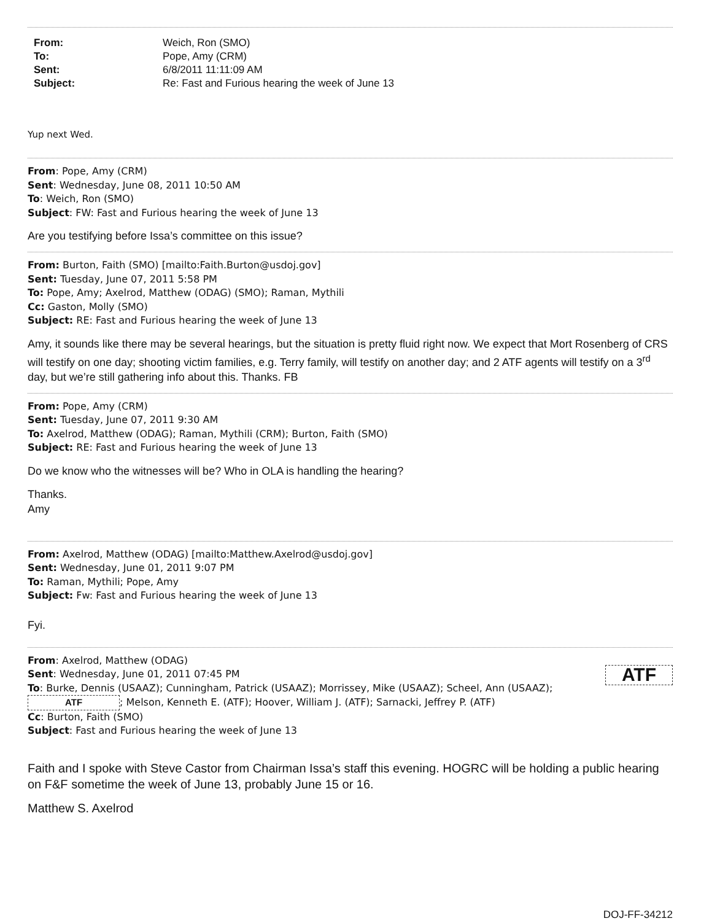| From: | Weich, Ron (SMO) |
| To: | Pope, Amy (CRM) |
| Sent: | 6/8/2011 11:11:09 AM |
| Subject: | Re: Fast and Furious hearing the week of June 13 |
Yup next Wed.
From: Pope, Amy (CRM)
Sent: Wednesday, June 08, 2011 10:50 AM
To: Weich, Ron (SMO)
Subject: FW: Fast and Furious hearing the week of June 13
Are you testifying before Issa’s committee on this issue?
From: Burton, Faith (SMO) [mailto:Faith.Burton@usdoj.gov]
Sent: Tuesday, June 07, 2011 5:58 PM
To: Pope, Amy; Axelrod, Matthew (ODAG) (SMO); Raman, Mythili
Cc: Gaston, Molly (SMO)
Subject: RE: Fast and Furious hearing the week of June 13
Amy, it sounds like there may be several hearings, but the situation is pretty fluid right now. We expect that Mort Rosenberg of CRS will testify on one day; shooting victim families, e.g. Terry family, will testify on another day; and 2 ATF agents will testify on a 3<sup>rd</sup> day, but we’re still gathering info about this. Thanks. FB
From: Pope, Amy (CRM)
Sent: Tuesday, June 07, 2011 9:30 AM
To: Axelrod, Matthew (ODAG); Raman, Mythili (CRM); Burton, Faith (SMO)
Subject: RE: Fast and Furious hearing the week of June 13
Do we know who the witnesses will be? Who in OLA is handling the hearing?
Thanks.
Amy
From: Axelrod, Matthew (ODAG) [mailto:Matthew.Axelrod@usdoj.gov]
Sent: Wednesday, June 01, 2011 9:07 PM
To: Raman, Mythili; Pope, Amy
Subject: Fw: Fast and Furious hearing the week of June 13
Fyi.
From: Axelrod, Matthew (ODAG)
Sent: Wednesday, June 01, 2011 07:45 PM ATF
To: Burke, Dennis (USAAZ); Cunningham, Patrick (USAAZ); Morrissey, Mike (USAAZ); Scheel, Ann (USAAZ);
ATF; Melson, Kenneth E. (ATF); Hoover, William J. (ATF); Sarnacki, Jeffrey P. (ATF)
Cc: Burton, Faith (SMO)
Subject: Fast and Furious hearing the week of June 13
Faith and I spoke with Steve Castor from Chairman Issa’s staff this evening. HOGRC will be holding a public hearing on F&F sometime the week of June 13, probably June 15 or 16.
Matthew S. Axelrod
DOJ-FF-34212